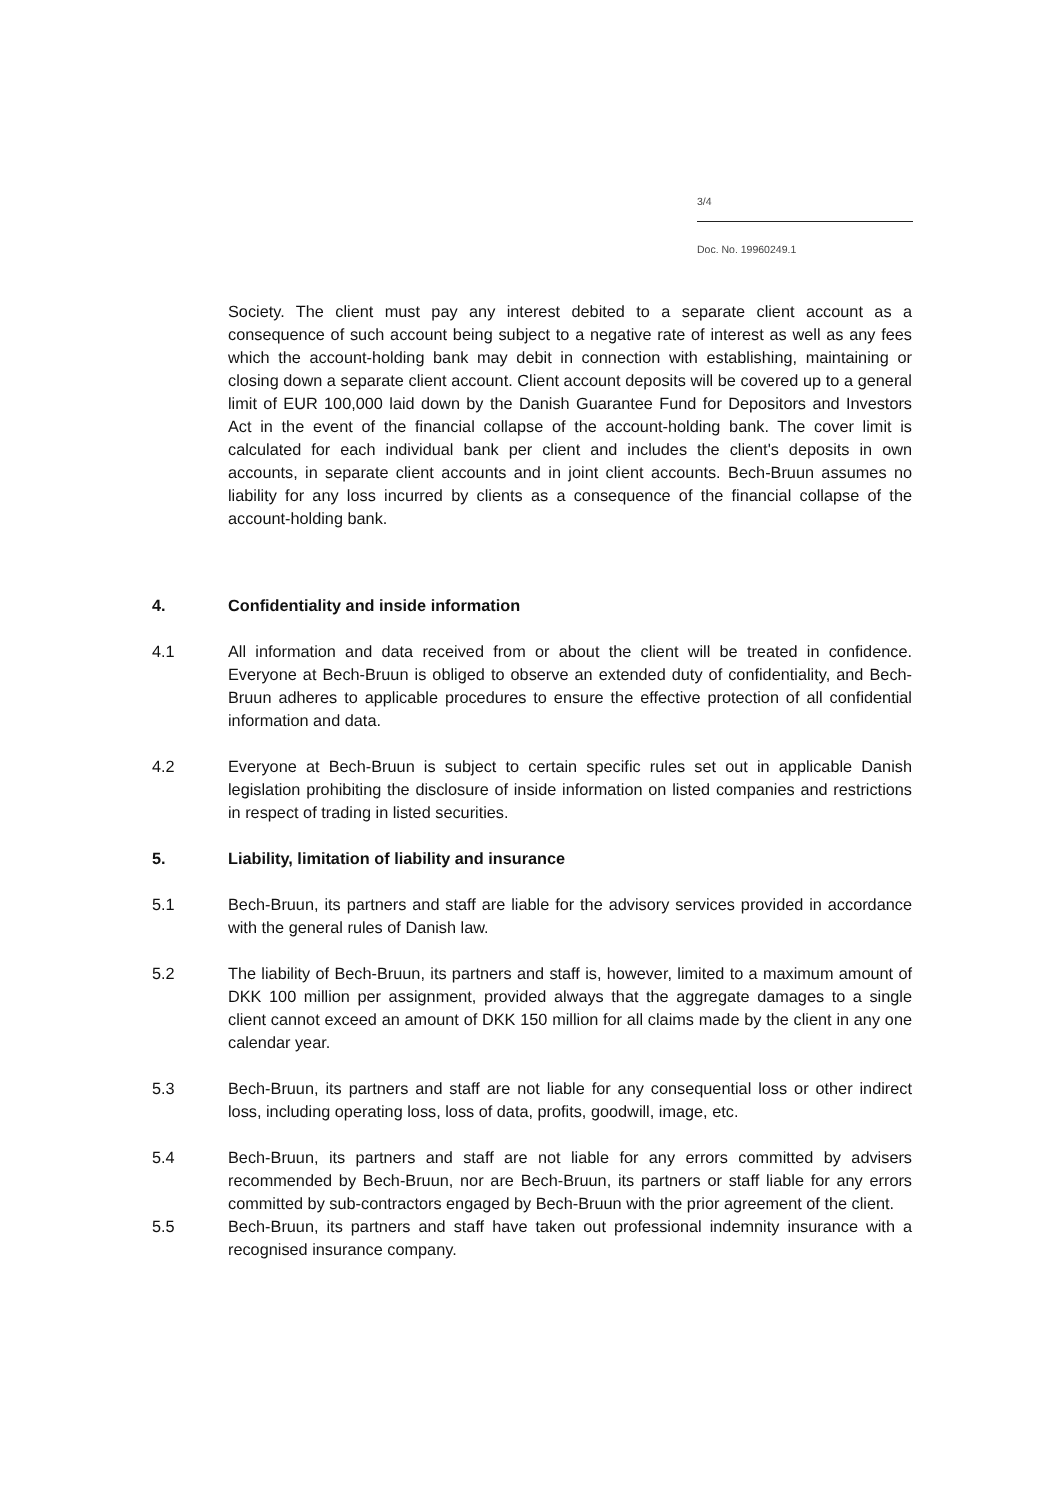3/4
Doc. No. 19960249.1
Society. The client must pay any interest debited to a separate client account as a consequence of such account being subject to a negative rate of interest as well as any fees which the account-holding bank may debit in connection with establishing, maintaining or closing down a separate client account. Client account deposits will be covered up to a general limit of EUR 100,000 laid down by the Danish Guarantee Fund for Depositors and Investors Act in the event of the financial collapse of the account-holding bank. The cover limit is calculated for each individual bank per client and includes the client's deposits in own accounts, in separate client accounts and in joint client accounts. Bech-Bruun assumes no liability for any loss incurred by clients as a consequence of the financial collapse of the account-holding bank.
4. Confidentiality and inside information
4.1 All information and data received from or about the client will be treated in confidence. Everyone at Bech-Bruun is obliged to observe an extended duty of confidentiality, and Bech-Bruun adheres to applicable procedures to ensure the effective protection of all confidential information and data.
4.2 Everyone at Bech-Bruun is subject to certain specific rules set out in applicable Danish legislation prohibiting the disclosure of inside information on listed companies and restrictions in respect of trading in listed securities.
5. Liability, limitation of liability and insurance
5.1 Bech-Bruun, its partners and staff are liable for the advisory services provided in accordance with the general rules of Danish law.
5.2 The liability of Bech-Bruun, its partners and staff is, however, limited to a maximum amount of DKK 100 million per assignment, provided always that the aggregate damages to a single client cannot exceed an amount of DKK 150 million for all claims made by the client in any one calendar year.
5.3 Bech-Bruun, its partners and staff are not liable for any consequential loss or other indirect loss, including operating loss, loss of data, profits, goodwill, image, etc.
5.4 Bech-Bruun, its partners and staff are not liable for any errors committed by advisers recommended by Bech-Bruun, nor are Bech-Bruun, its partners or staff liable for any errors committed by sub-contractors engaged by Bech-Bruun with the prior agreement of the client.
5.5 Bech-Bruun, its partners and staff have taken out professional indemnity insurance with a recognised insurance company.